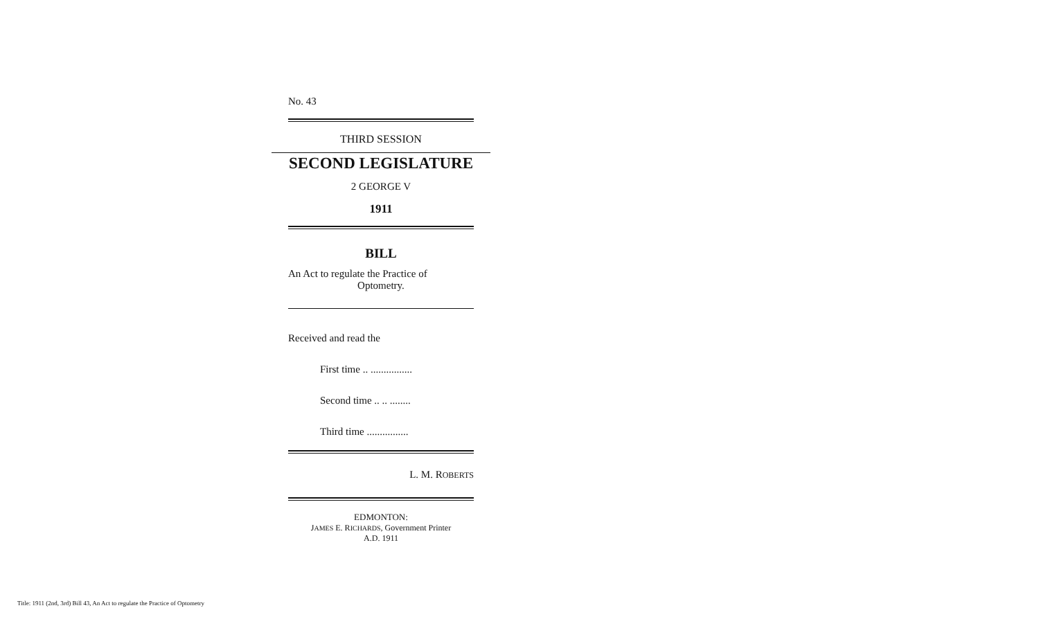No. 43
THIRD SESSION
SECOND LEGISLATURE
2 GEORGE V
1911
BILL
An Act to regulate the Practice of
Optometry.
Received and read the
First time .. ................
Second time .. .. ........
Third time ................
L. M. ROBERTS
EDMONTON:
JAMES E. RICHARDS, Government Printer
A.D. 1911
Title: 1911 (2nd, 3rd) Bill 43, An Act to regulate the Practice of Optometry